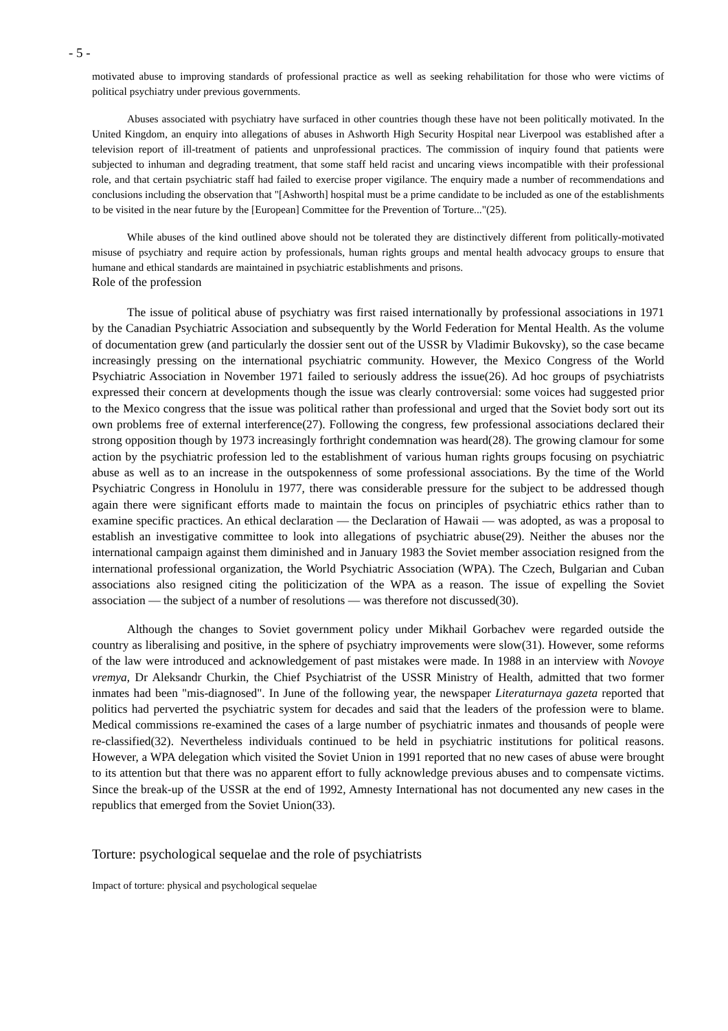- 5 -
motivated abuse to improving standards of professional practice as well as seeking rehabilitation for those who were victims of political psychiatry under previous governments.
Abuses associated with psychiatry have surfaced in other countries though these have not been politically motivated. In the United Kingdom, an enquiry into allegations of abuses in Ashworth High Security Hospital near Liverpool was established after a television report of ill-treatment of patients and unprofessional practices. The commission of inquiry found that patients were subjected to inhuman and degrading treatment, that some staff held racist and uncaring views incompatible with their professional role, and that certain psychiatric staff had failed to exercise proper vigilance. The enquiry made a number of recommendations and conclusions including the observation that "[Ashworth] hospital must be a prime candidate to be included as one of the establishments to be visited in the near future by the [European] Committee for the Prevention of Torture..."(25).
While abuses of the kind outlined above should not be tolerated they are distinctively different from politically-motivated misuse of psychiatry and require action by professionals, human rights groups and mental health advocacy groups to ensure that humane and ethical standards are maintained in psychiatric establishments and prisons.
Role of the profession
The issue of political abuse of psychiatry was first raised internationally by professional associations in 1971 by the Canadian Psychiatric Association and subsequently by the World Federation for Mental Health. As the volume of documentation grew (and particularly the dossier sent out of the USSR by Vladimir Bukovsky), so the case became increasingly pressing on the international psychiatric community. However, the Mexico Congress of the World Psychiatric Association in November 1971 failed to seriously address the issue(26). Ad hoc groups of psychiatrists expressed their concern at developments though the issue was clearly controversial: some voices had suggested prior to the Mexico congress that the issue was political rather than professional and urged that the Soviet body sort out its own problems free of external interference(27). Following the congress, few professional associations declared their strong opposition though by 1973 increasingly forthright condemnation was heard(28). The growing clamour for some action by the psychiatric profession led to the establishment of various human rights groups focusing on psychiatric abuse as well as to an increase in the outspokenness of some professional associations. By the time of the World Psychiatric Congress in Honolulu in 1977, there was considerable pressure for the subject to be addressed though again there were significant efforts made to maintain the focus on principles of psychiatric ethics rather than to examine specific practices. An ethical declaration — the Declaration of Hawaii — was adopted, as was a proposal to establish an investigative committee to look into allegations of psychiatric abuse(29). Neither the abuses nor the international campaign against them diminished and in January 1983 the Soviet member association resigned from the international professional organization, the World Psychiatric Association (WPA). The Czech, Bulgarian and Cuban associations also resigned citing the politicization of the WPA as a reason. The issue of expelling the Soviet association — the subject of a number of resolutions — was therefore not discussed(30).
Although the changes to Soviet government policy under Mikhail Gorbachev were regarded outside the country as liberalising and positive, in the sphere of psychiatry improvements were slow(31). However, some reforms of the law were introduced and acknowledgement of past mistakes were made. In 1988 in an interview with Novoye vremya, Dr Aleksandr Churkin, the Chief Psychiatrist of the USSR Ministry of Health, admitted that two former inmates had been "mis-diagnosed". In June of the following year, the newspaper Literaturnaya gazeta reported that politics had perverted the psychiatric system for decades and said that the leaders of the profession were to blame. Medical commissions re-examined the cases of a large number of psychiatric inmates and thousands of people were re-classified(32). Nevertheless individuals continued to be held in psychiatric institutions for political reasons. However, a WPA delegation which visited the Soviet Union in 1991 reported that no new cases of abuse were brought to its attention but that there was no apparent effort to fully acknowledge previous abuses and to compensate victims. Since the break-up of the USSR at the end of 1992, Amnesty International has not documented any new cases in the republics that emerged from the Soviet Union(33).
Torture: psychological sequelae and the role of psychiatrists
Impact of torture: physical and psychological sequelae